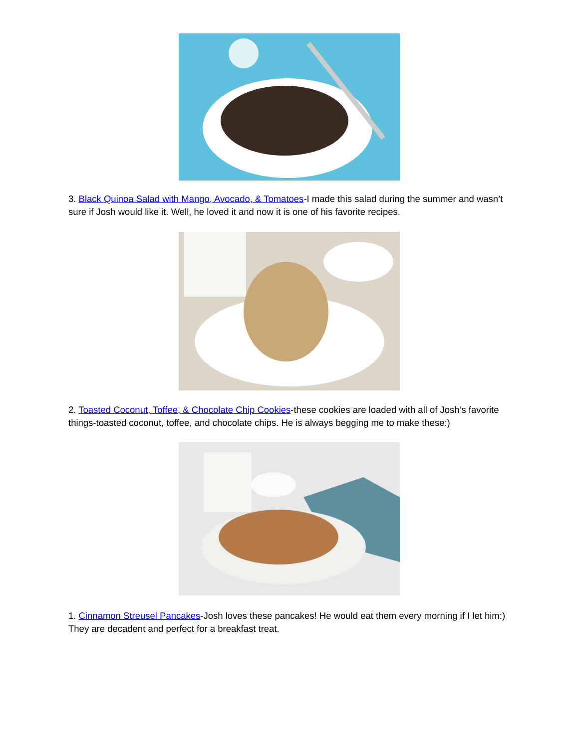3. Black Quinoa Salad with Mango, Avocado, & Tomatoes-I made this salad during the summer and wasn’t sure if Josh would like it. Well, he loved it and now it is one of his favorite recipes.
2. Toasted Coconut, Toffee, & Chocolate Chip Cookies-these cookies are loaded with all of Josh’s favorite things-toasted coconut, toffee, and chocolate chips. He is always begging me to make these:)
1. Cinnamon Streusel Pancakes-Josh loves these pancakes! He would eat them every morning if I let him:) They are decadent and perfect for a breakfast treat.